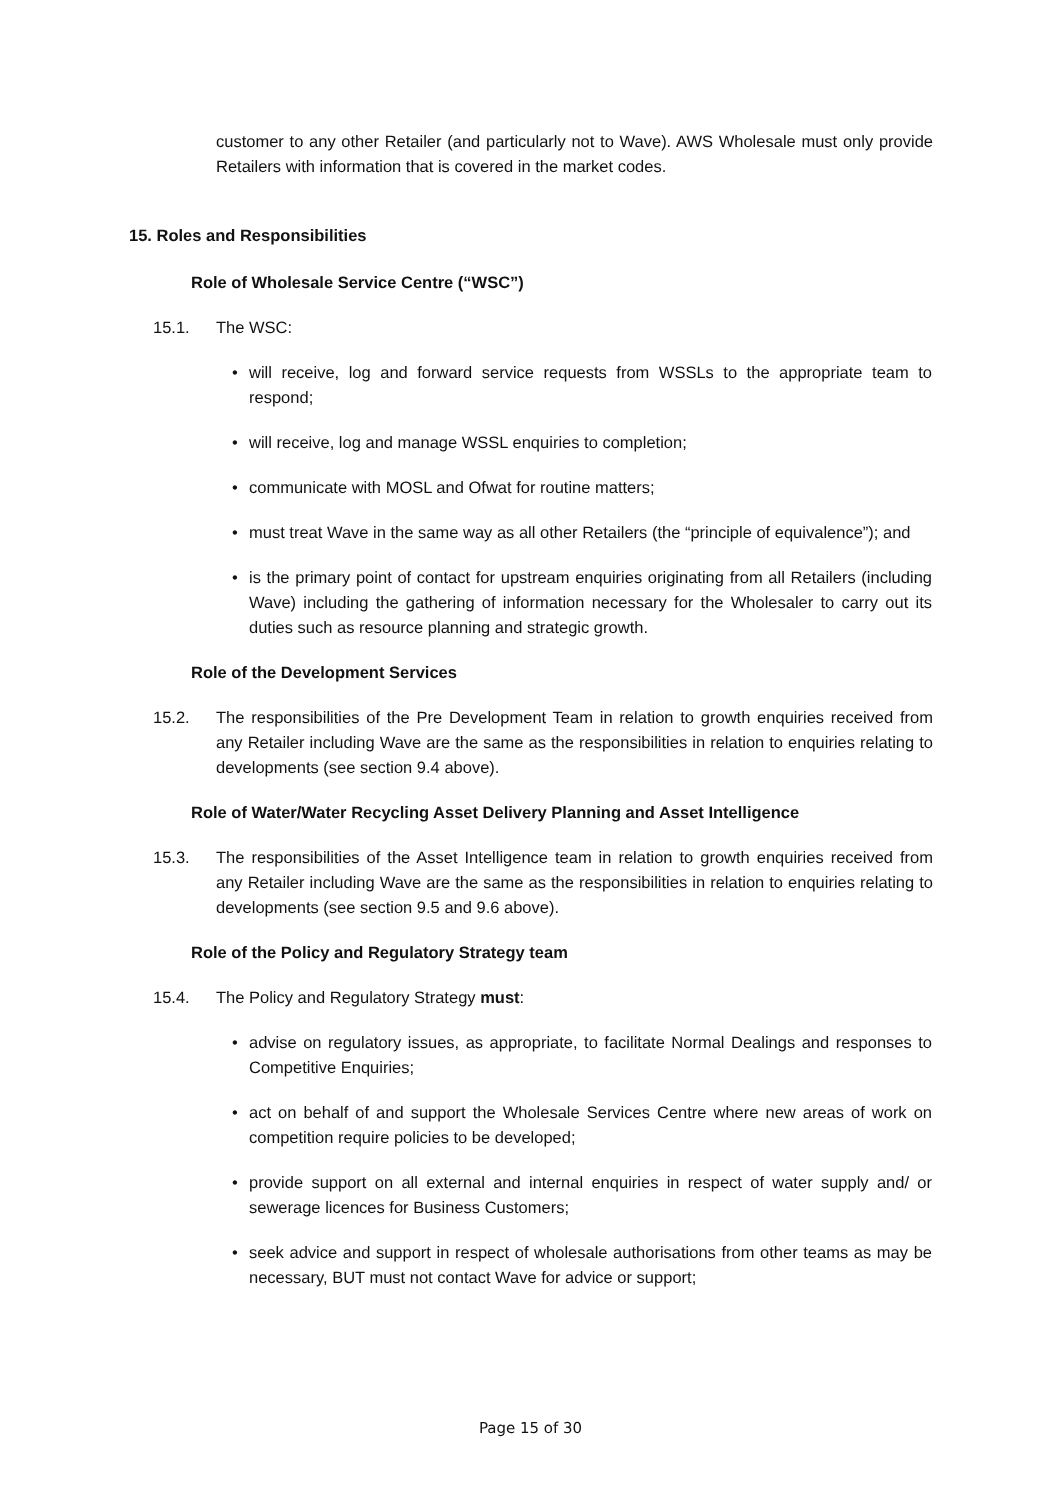customer to any other Retailer (and particularly not to Wave). AWS Wholesale must only provide Retailers with information that is covered in the market codes.
15. Roles and Responsibilities
Role of Wholesale Service Centre (“WSC”)
15.1. The WSC:
• will receive, log and forward service requests from WSSLs to the appropriate team to respond;
• will receive, log and manage WSSL enquiries to completion;
• communicate with MOSL and Ofwat for routine matters;
• must treat Wave in the same way as all other Retailers (the “principle of equivalence”); and
• is the primary point of contact for upstream enquiries originating from all Retailers (including Wave) including the gathering of information necessary for the Wholesaler to carry out its duties such as resource planning and strategic growth.
Role of the Development Services
15.2. The responsibilities of the Pre Development Team in relation to growth enquiries received from any Retailer including Wave are the same as the responsibilities in relation to enquiries relating to developments (see section 9.4 above).
Role of Water/Water Recycling Asset Delivery Planning and Asset Intelligence
15.3. The responsibilities of the Asset Intelligence team in relation to growth enquiries received from any Retailer including Wave are the same as the responsibilities in relation to enquiries relating to developments (see section 9.5 and 9.6 above).
Role of the Policy and Regulatory Strategy team
15.4. The Policy and Regulatory Strategy must:
• advise on regulatory issues, as appropriate, to facilitate Normal Dealings and responses to Competitive Enquiries;
• act on behalf of and support the Wholesale Services Centre where new areas of work on competition require policies to be developed;
• provide support on all external and internal enquiries in respect of water supply and/ or sewerage licences for Business Customers;
• seek advice and support in respect of wholesale authorisations from other teams as may be necessary, BUT must not contact Wave for advice or support;
Page 15 of 30